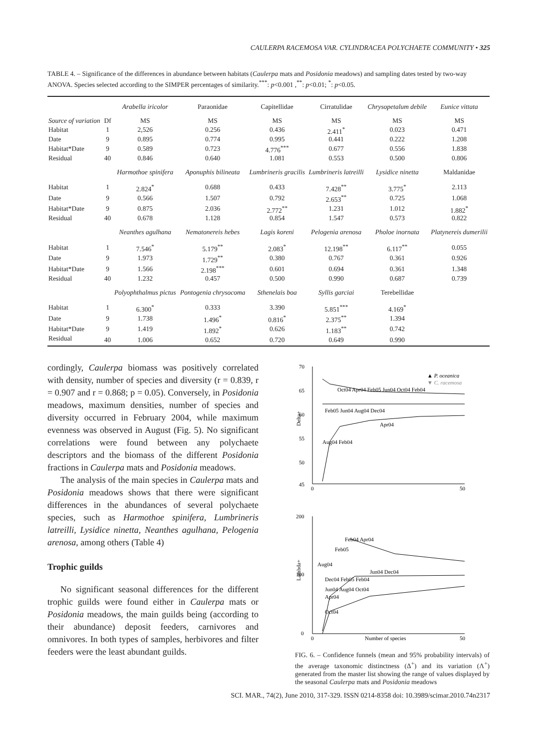CAULERPA RACEMOSA VAR. CYLINDRACEA POLYCHAETE COMMUNITY • 325
TABLE 4. – Significance of the differences in abundance between habitats (Caulerpa mats and Posidonia meadows) and sampling dates tested by two-way ANOVA. Species selected according to the SIMPER percentages of similarity.<sup>***</sup>: p<0.001 ,<sup>**</sup>: p<0.01; <sup>*</sup>: p<0.05.
| | | Arabella iricolor | Paraonidae | Capitellidae | Cirratulidae | Chrysopetalum debile | Eunice vittata |
| --- | --- | --- | --- | --- | --- | --- | --- |
| Source of variation | Df | MS | MS | MS | MS | MS | MS |
| Habitat | 1 | 2,526 | 0.256 | 0.436 | 2.411<sup>*</sup> | 0.023 | 0.471 |
| Date | 9 | 0.895 | 0.774 | 0.995 | 0.441 | 0.222 | 1.208 |
| Habitat*Date | 9 | 0.589 | 0.723 | 4.776<sup>***</sup> | 0.677 | 0.556 | 1.838 |
| Residual | 40 | 0.846 | 0.640 | 1.081 | 0.553 | 0.500 | 0.806 |
| | | Harmothoe spinifera | Aponuphis bilineata | Lumbrineris gracilis | Lumbrineris latreilli | Lysidice ninetta | Maldanidae |
| Habitat | 1 | 2.824<sup>*</sup> | 0.688 | 0.433 | 7.428<sup>**</sup> | 3.775<sup>*</sup> | 2.113 |
| Date | 9 | 0.566 | 1.507 | 0.792 | 2.653<sup>**</sup> | 0.725 | 1.068 |
| Habitat*Date | 9 | 0.875 | 2.036 | 2.772<sup>**</sup> | 1.231 | 1.012 | 1.882<sup>*</sup> |
| Residual | 40 | 0.678 | 1.128 | 0.854 | 1.547 | 0.573 | 0.822 |
| | | Neanthes agulhana | Nematonereis hebes | Lagis koreni | Pelogenia arenosa | Pholoe inornata | Platynereis dumerilii |
| Habitat | 1 | 7.546<sup>*</sup> | 5.179<sup>**</sup> | 2.083<sup>*</sup> | 12.198<sup>**</sup> | 6.117<sup>**</sup> | 0.055 |
| Date | 9 | 1.973 | 1.729<sup>**</sup> | 0.380 | 0.767 | 0.361 | 0.926 |
| Habitat*Date | 9 | 1.566 | 2.198<sup>***</sup> | 0.601 | 0.694 | 0.361 | 1.348 |
| Residual | 40 | 1.232 | 0.457 | 0.500 | 0.990 | 0.687 | 0.739 |
| | | Polyophthalmus pictus | Pontogenia chrysocoma | Sthenelais boa | Syllis garciai | Terebellidae | |
| Habitat | 1 | 6.300<sup>*</sup> | 0.333 | 3.390 | 5.851<sup>***</sup> | 4.169<sup>*</sup> | |
| Date | 9 | 1.738 | 1.496<sup>*</sup> | 0.816<sup>*</sup> | 2.375<sup>**</sup> | 1.394 | |
| Habitat*Date | 9 | 1.419 | 1.892<sup>*</sup> | 0.626 | 1.183<sup>**</sup> | 0.742 | |
| Residual | 40 | 1.006 | 0.652 | 0.720 | 0.649 | 0.990 | |
cordingly, Caulerpa biomass was positively correlated with density, number of species and diversity (r = 0.839, r = 0.907 and r = 0.868; p = 0.05). Conversely, in Posidonia meadows, maximum densities, number of species and diversity occurred in February 2004, while maximum evenness was observed in August (Fig. 5). No significant correlations were found between any polychaete descriptors and the biomass of the different Posidonia fractions in Caulerpa mats and Posidonia meadows.
The analysis of the main species in Caulerpa mats and Posidonia meadows shows that there were significant differences in the abundances of several polychaete species, such as Harmothoe spinifera, Lumbrineris latreilli, Lysidice ninetta, Neanthes agulhana, Pelogenia arenosa, among others (Table 4)
Trophic guilds
No significant seasonal differences for the different trophic guilds were found either in Caulerpa mats or Posidonia meadows, the main guilds being (according to their abundance) deposit feeders, carnivores and omnivores. In both types of samples, herbivores and filter feeders were the least abundant guilds.
70
65
60
55
50
45
0
50
Delta+
▲ P. oceanica
▼ C. racemosa
Oct04 Apr04 Feb05 Jun04 Oct04 Feb04
Feb05 Jun04 Aug04 Dec04
Apr04
Aug04 Feb04
200
100
0
0
50
Number of species
Lambda+
Feb04 Apr04
Feb05
Aug04
Jun04 Dec04
Dec04 Feb05 Feb04
Jun04 Aug04 Oct04
Apr04
Oct04
FIG. 6. – Confidence funnels (mean and 95% probability intervals) of the average taxonomic distinctness (Δ<sup>+</sup>) and its variation (Λ<sup>+</sup>) generated from the master list showing the range of values displayed by the seasonal Caulerpa mats and Posidonia meadows
SCI. MAR., 74(2), June 2010, 317-329. ISSN 0214-8358 doi: 10.3989/scimar.2010.74n2317